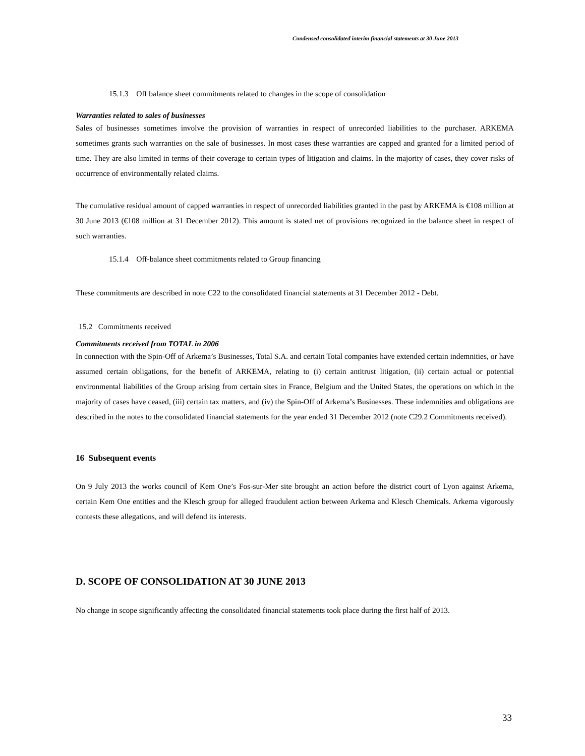Condensed consolidated interim financial statements at 30 June 2013
15.1.3 Off balance sheet commitments related to changes in the scope of consolidation
Warranties related to sales of businesses
Sales of businesses sometimes involve the provision of warranties in respect of unrecorded liabilities to the purchaser. ARKEMA sometimes grants such warranties on the sale of businesses. In most cases these warranties are capped and granted for a limited period of time. They are also limited in terms of their coverage to certain types of litigation and claims. In the majority of cases, they cover risks of occurrence of environmentally related claims.
The cumulative residual amount of capped warranties in respect of unrecorded liabilities granted in the past by ARKEMA is €108 million at 30 June 2013 (€108 million at 31 December 2012). This amount is stated net of provisions recognized in the balance sheet in respect of such warranties.
15.1.4 Off-balance sheet commitments related to Group financing
These commitments are described in note C22 to the consolidated financial statements at 31 December 2012 - Debt.
15.2 Commitments received
Commitments received from TOTAL in 2006
In connection with the Spin-Off of Arkema’s Businesses, Total S.A. and certain Total companies have extended certain indemnities, or have assumed certain obligations, for the benefit of ARKEMA, relating to (i) certain antitrust litigation, (ii) certain actual or potential environmental liabilities of the Group arising from certain sites in France, Belgium and the United States, the operations on which in the majority of cases have ceased, (iii) certain tax matters, and (iv) the Spin-Off of Arkema’s Businesses. These indemnities and obligations are described in the notes to the consolidated financial statements for the year ended 31 December 2012 (note C29.2 Commitments received).
16 Subsequent events
On 9 July 2013 the works council of Kem One’s Fos-sur-Mer site brought an action before the district court of Lyon against Arkema, certain Kem One entities and the Klesch group for alleged fraudulent action between Arkema and Klesch Chemicals. Arkema vigorously contests these allegations, and will defend its interests.
D. SCOPE OF CONSOLIDATION AT 30 JUNE 2013
No change in scope significantly affecting the consolidated financial statements took place during the first half of 2013.
33